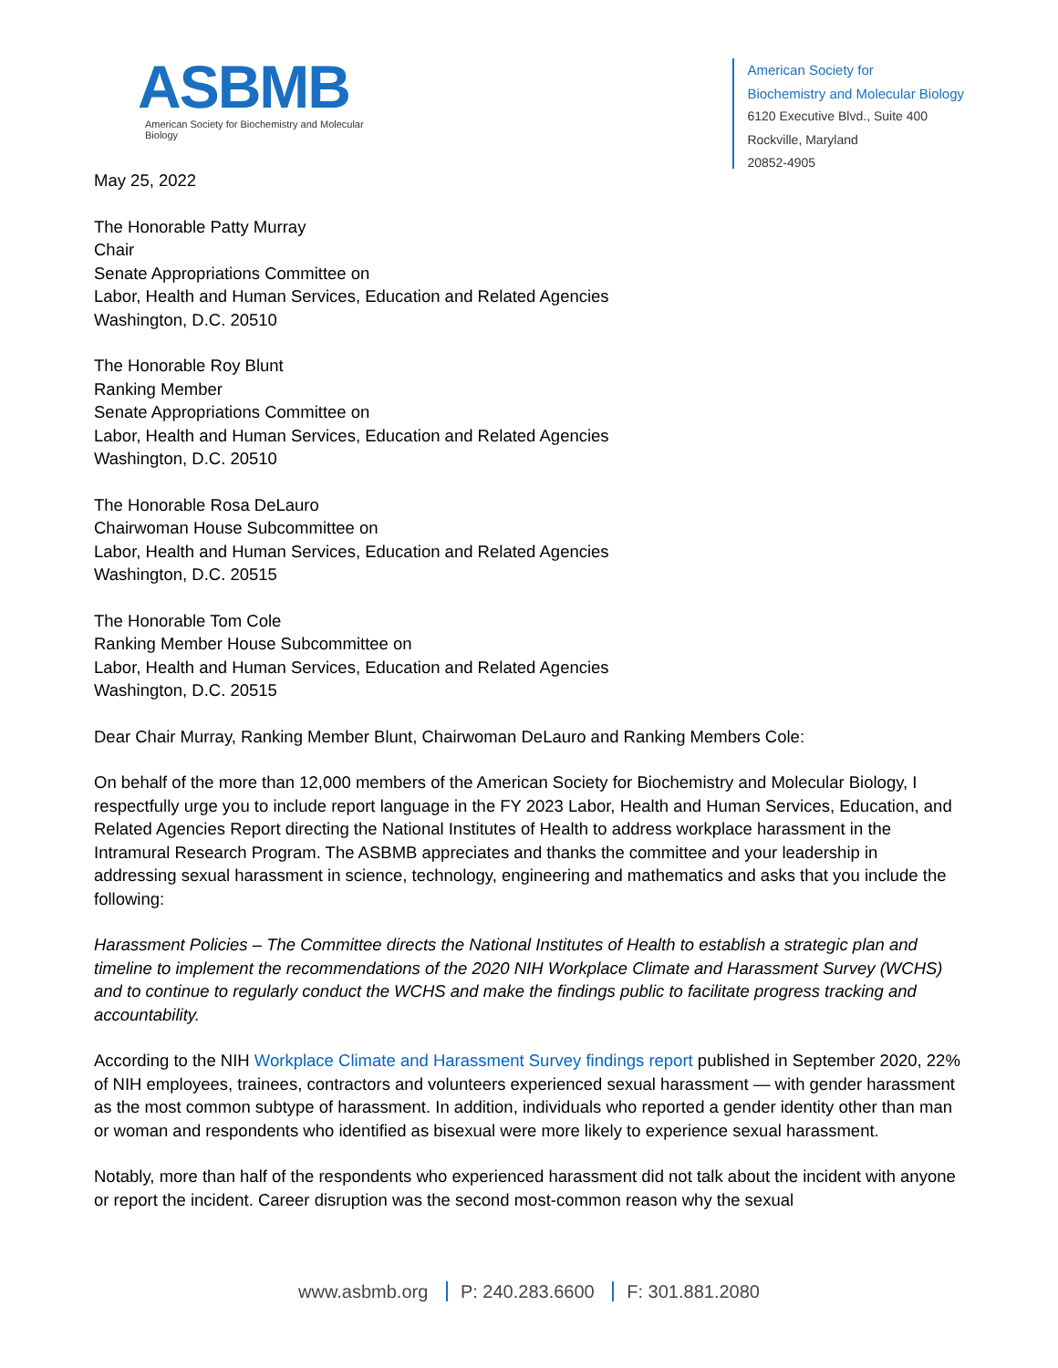ASBMB
American Society for Biochemistry and Molecular Biology
American Society for
Biochemistry and Molecular Biology
6120 Executive Blvd., Suite 400
Rockville, Maryland
20852-4905
May 25, 2022
The Honorable Patty Murray
Chair
Senate Appropriations Committee on
Labor, Health and Human Services, Education and Related Agencies
Washington, D.C. 20510
The Honorable Roy Blunt
Ranking Member
Senate Appropriations Committee on
Labor, Health and Human Services, Education and Related Agencies
Washington, D.C. 20510
The Honorable Rosa DeLauro
Chairwoman House Subcommittee on
Labor, Health and Human Services, Education and Related Agencies
Washington, D.C. 20515
The Honorable Tom Cole
Ranking Member House Subcommittee on
Labor, Health and Human Services, Education and Related Agencies
Washington, D.C. 20515
Dear Chair Murray, Ranking Member Blunt, Chairwoman DeLauro and Ranking Members Cole:
On behalf of the more than 12,000 members of the American Society for Biochemistry and Molecular Biology, I respectfully urge you to include report language in the FY 2023 Labor, Health and Human Services, Education, and Related Agencies Report directing the National Institutes of Health to address workplace harassment in the Intramural Research Program. The ASBMB appreciates and thanks the committee and your leadership in addressing sexual harassment in science, technology, engineering and mathematics and asks that you include the following:
Harassment Policies – The Committee directs the National Institutes of Health to establish a strategic plan and timeline to implement the recommendations of the 2020 NIH Workplace Climate and Harassment Survey (WCHS) and to continue to regularly conduct the WCHS and make the findings public to facilitate progress tracking and accountability.
According to the NIH Workplace Climate and Harassment Survey findings report published in September 2020, 22% of NIH employees, trainees, contractors and volunteers experienced sexual harassment — with gender harassment as the most common subtype of harassment. In addition, individuals who reported a gender identity other than man or woman and respondents who identified as bisexual were more likely to experience sexual harassment.
Notably, more than half of the respondents who experienced harassment did not talk about the incident with anyone or report the incident. Career disruption was the second most-common reason why the sexual
www.asbmb.org P: 240.283.6600 F: 301.881.2080